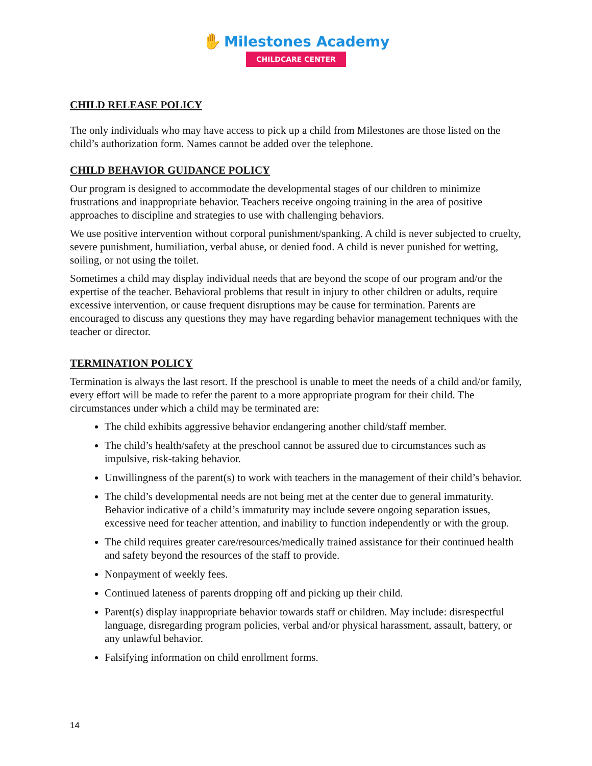✋ Milestones Academy
CHILDCARE CENTER
CHILD RELEASE POLICY
The only individuals who may have access to pick up a child from Milestones are those listed on the child’s authorization form. Names cannot be added over the telephone.
CHILD BEHAVIOR GUIDANCE POLICY
Our program is designed to accommodate the developmental stages of our children to minimize frustrations and inappropriate behavior. Teachers receive ongoing training in the area of positive approaches to discipline and strategies to use with challenging behaviors.
We use positive intervention without corporal punishment/spanking. A child is never subjected to cruelty, severe punishment, humiliation, verbal abuse, or denied food. A child is never punished for wetting, soiling, or not using the toilet.
Sometimes a child may display individual needs that are beyond the scope of our program and/or the expertise of the teacher. Behavioral problems that result in injury to other children or adults, require excessive intervention, or cause frequent disruptions may be cause for termination. Parents are encouraged to discuss any questions they may have regarding behavior management techniques with the teacher or director.
TERMINATION POLICY
Termination is always the last resort. If the preschool is unable to meet the needs of a child and/or family, every effort will be made to refer the parent to a more appropriate program for their child. The circumstances under which a child may be terminated are:
The child exhibits aggressive behavior endangering another child/staff member.
The child’s health/safety at the preschool cannot be assured due to circumstances such as impulsive, risk-taking behavior.
Unwillingness of the parent(s) to work with teachers in the management of their child’s behavior.
The child’s developmental needs are not being met at the center due to general immaturity. Behavior indicative of a child’s immaturity may include severe ongoing separation issues, excessive need for teacher attention, and inability to function independently or with the group.
The child requires greater care/resources/medically trained assistance for their continued health and safety beyond the resources of the staff to provide.
Nonpayment of weekly fees.
Continued lateness of parents dropping off and picking up their child.
Parent(s) display inappropriate behavior towards staff or children. May include: disrespectful language, disregarding program policies, verbal and/or physical harassment, assault, battery, or any unlawful behavior.
Falsifying information on child enrollment forms.
14